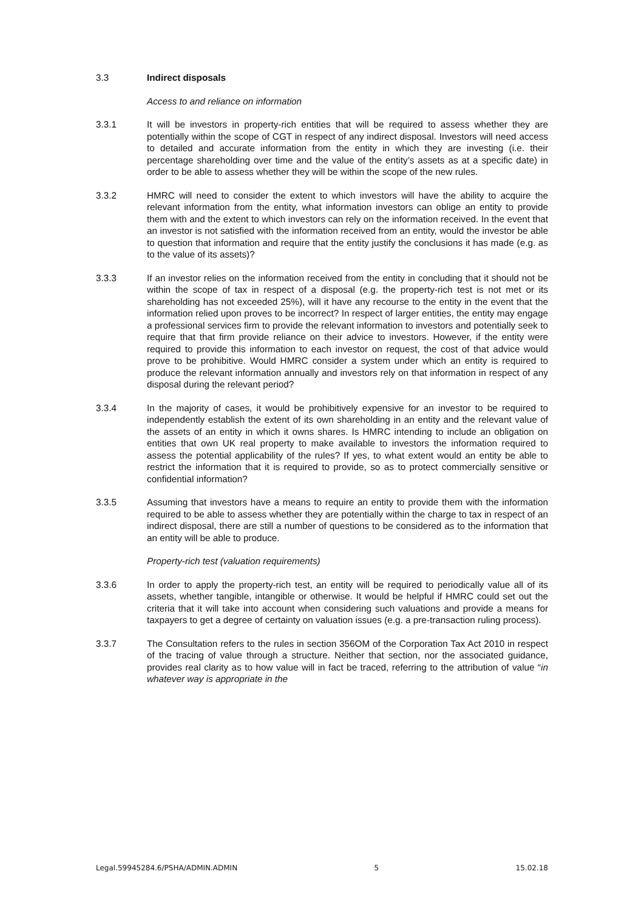3.3 Indirect disposals
Access to and reliance on information
3.3.1 It will be investors in property-rich entities that will be required to assess whether they are potentially within the scope of CGT in respect of any indirect disposal. Investors will need access to detailed and accurate information from the entity in which they are investing (i.e. their percentage shareholding over time and the value of the entity’s assets as at a specific date) in order to be able to assess whether they will be within the scope of the new rules.
3.3.2 HMRC will need to consider the extent to which investors will have the ability to acquire the relevant information from the entity, what information investors can oblige an entity to provide them with and the extent to which investors can rely on the information received. In the event that an investor is not satisfied with the information received from an entity, would the investor be able to question that information and require that the entity justify the conclusions it has made (e.g. as to the value of its assets)?
3.3.3 If an investor relies on the information received from the entity in concluding that it should not be within the scope of tax in respect of a disposal (e.g. the property-rich test is not met or its shareholding has not exceeded 25%), will it have any recourse to the entity in the event that the information relied upon proves to be incorrect? In respect of larger entities, the entity may engage a professional services firm to provide the relevant information to investors and potentially seek to require that that firm provide reliance on their advice to investors. However, if the entity were required to provide this information to each investor on request, the cost of that advice would prove to be prohibitive. Would HMRC consider a system under which an entity is required to produce the relevant information annually and investors rely on that information in respect of any disposal during the relevant period?
3.3.4 In the majority of cases, it would be prohibitively expensive for an investor to be required to independently establish the extent of its own shareholding in an entity and the relevant value of the assets of an entity in which it owns shares. Is HMRC intending to include an obligation on entities that own UK real property to make available to investors the information required to assess the potential applicability of the rules? If yes, to what extent would an entity be able to restrict the information that it is required to provide, so as to protect commercially sensitive or confidential information?
3.3.5 Assuming that investors have a means to require an entity to provide them with the information required to be able to assess whether they are potentially within the charge to tax in respect of an indirect disposal, there are still a number of questions to be considered as to the information that an entity will be able to produce.
Property-rich test (valuation requirements)
3.3.6 In order to apply the property-rich test, an entity will be required to periodically value all of its assets, whether tangible, intangible or otherwise. It would be helpful if HMRC could set out the criteria that it will take into account when considering such valuations and provide a means for taxpayers to get a degree of certainty on valuation issues (e.g. a pre-transaction ruling process).
3.3.7 The Consultation refers to the rules in section 356OM of the Corporation Tax Act 2010 in respect of the tracing of value through a structure. Neither that section, nor the associated guidance, provides real clarity as to how value will in fact be traced, referring to the attribution of value “in whatever way is appropriate in the
Legal.59945284.6/PSHA/ADMIN.ADMIN 5 15.02.18